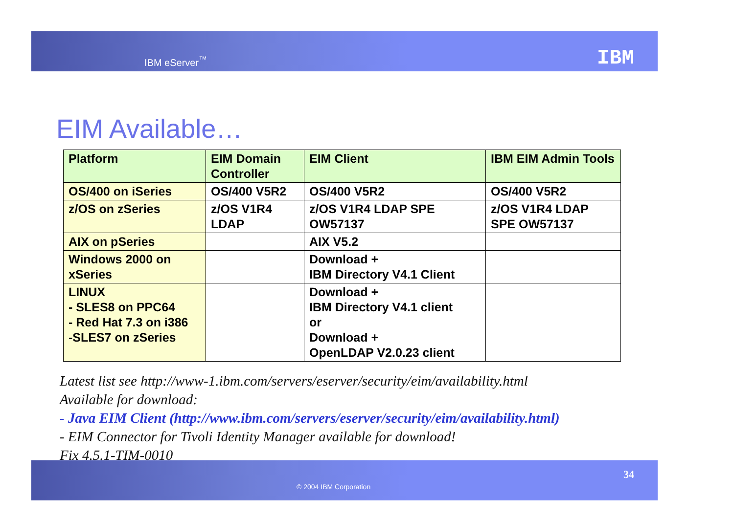IBM eServer<sup>™</sup> IBM
EIM Available…
| Platform | EIM Domain Controller | EIM Client | IBM EIM Admin Tools |
| --- | --- | --- | --- |
| OS/400 on iSeries | OS/400 V5R2 | OS/400 V5R2 | OS/400 V5R2 |
| z/OS on zSeries | z/OS V1R4 LDAP | z/OS V1R4 LDAP SPE OW57137 | z/OS V1R4 LDAP SPE OW57137 |
| AIX on pSeries | | AIX V5.2 | |
| Windows 2000 on xSeries | | Download + IBM Directory V4.1 Client | |
| LINUX - SLES8 on PPC64 - Red Hat 7.3 on i386 -SLES7 on zSeries | | Download + IBM Directory V4.1 client or Download + OpenLDAP V2.0.23 client | |
Latest list see http://www-1.ibm.com/servers/eserver/security/eim/availability.html
Available for download:
- Java EIM Client (http://www.ibm.com/servers/eserver/security/eim/availability.html)
- EIM Connector for Tivoli Identity Manager available for download!
Fix 4.5.1-TIM-0010
© 2004 IBM Corporation
34